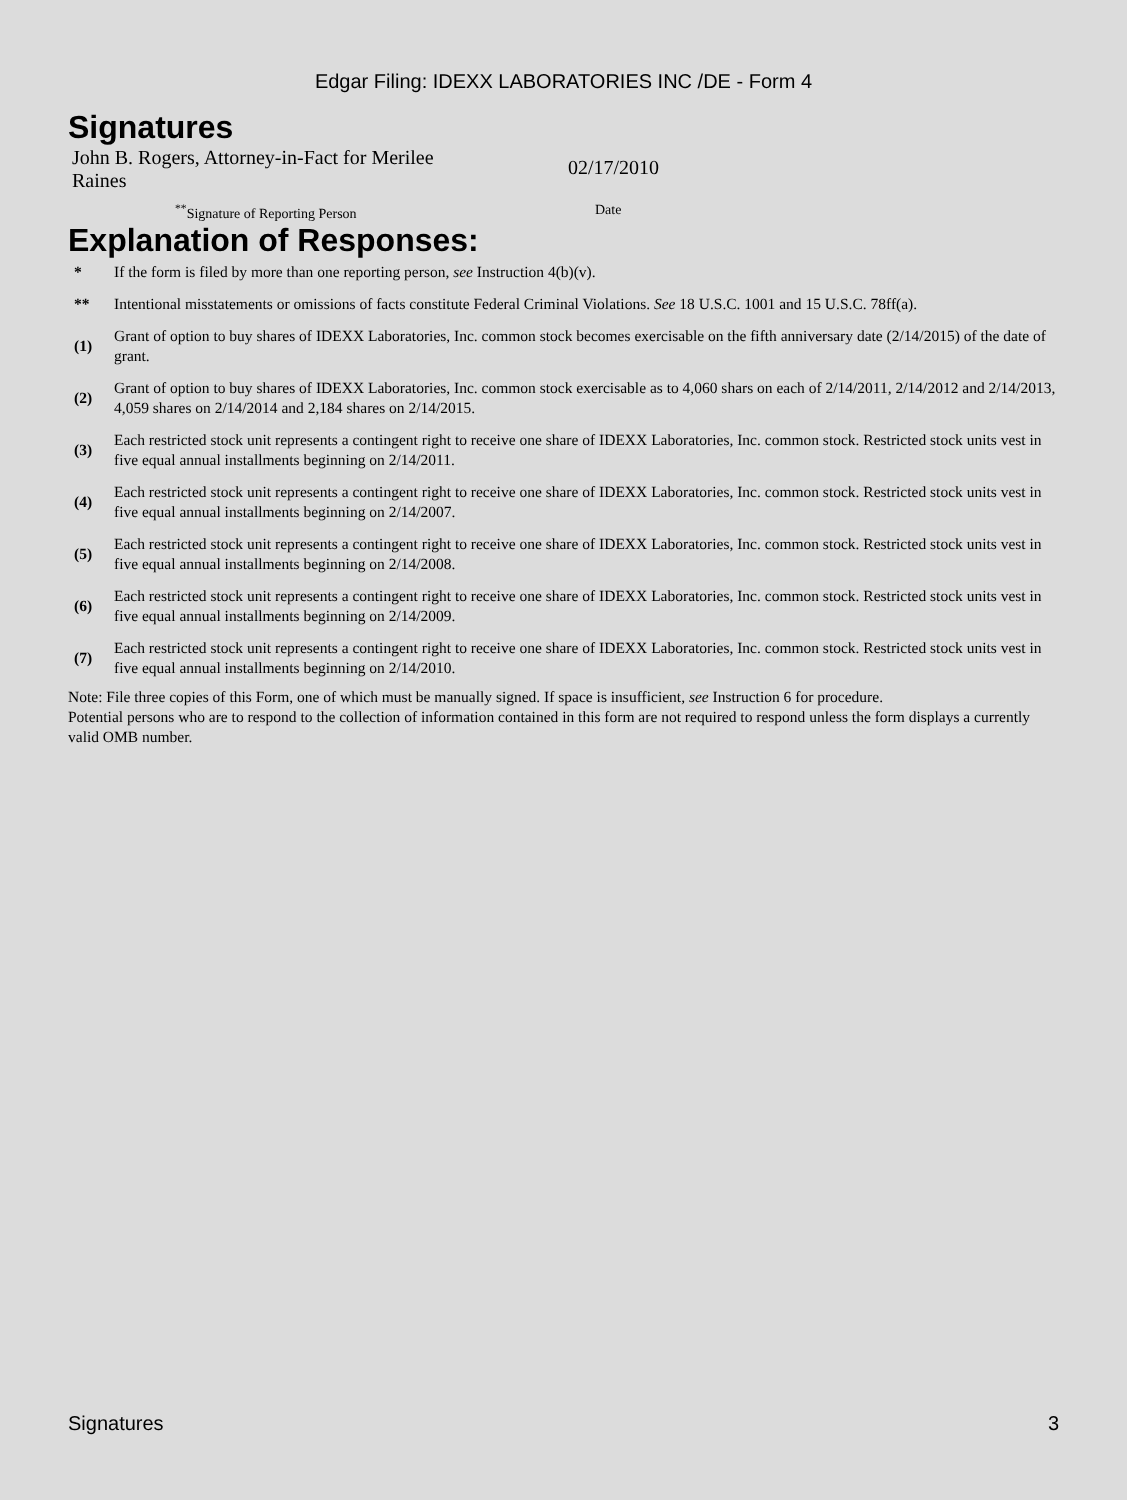Edgar Filing: IDEXX LABORATORIES INC /DE - Form 4
Signatures
John B. Rogers, Attorney-in-Fact for Merilee Raines
02/17/2010
<sup>**</sup> Signature of Reporting Person Date
Explanation of Responses:
| * | If the form is filed by more than one reporting person, see Instruction 4(b)(v). |
| ** | Intentional misstatements or omissions of facts constitute Federal Criminal Violations. See 18 U.S.C. 1001 and 15 U.S.C. 78ff(a). |
| (1) | Grant of option to buy shares of IDEXX Laboratories, Inc. common stock becomes exercisable on the fifth anniversary date (2/14/2015) of the date of grant. |
| (2) | Grant of option to buy shares of IDEXX Laboratories, Inc. common stock exercisable as to 4,060 shars on each of 2/14/2011, 2/14/2012 and 2/14/2013, 4,059 shares on 2/14/2014 and 2,184 shares on 2/14/2015. |
| (3) | Each restricted stock unit represents a contingent right to receive one share of IDEXX Laboratories, Inc. common stock. Restricted stock units vest in five equal annual installments beginning on 2/14/2011. |
| (4) | Each restricted stock unit represents a contingent right to receive one share of IDEXX Laboratories, Inc. common stock. Restricted stock units vest in five equal annual installments beginning on 2/14/2007. |
| (5) | Each restricted stock unit represents a contingent right to receive one share of IDEXX Laboratories, Inc. common stock. Restricted stock units vest in five equal annual installments beginning on 2/14/2008. |
| (6) | Each restricted stock unit represents a contingent right to receive one share of IDEXX Laboratories, Inc. common stock. Restricted stock units vest in five equal annual installments beginning on 2/14/2009. |
| (7) | Each restricted stock unit represents a contingent right to receive one share of IDEXX Laboratories, Inc. common stock. Restricted stock units vest in five equal annual installments beginning on 2/14/2010. |
Note: File three copies of this Form, one of which must be manually signed. If space is insufficient, see Instruction 6 for procedure.
Potential persons who are to respond to the collection of information contained in this form are not required to respond unless the form displays a currently valid OMB number.
Signatures 3